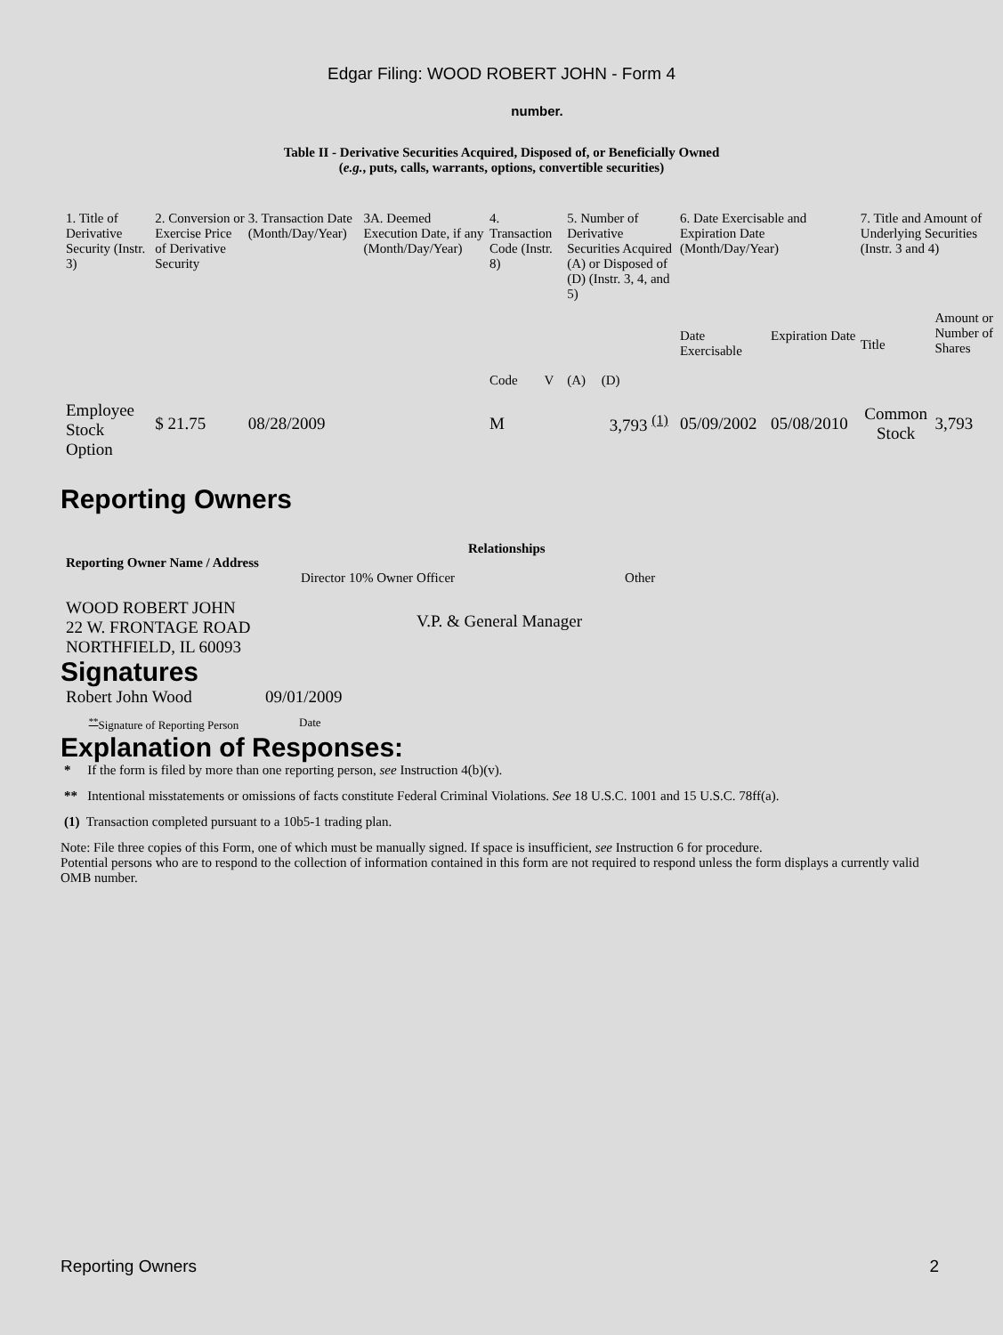Edgar Filing: WOOD ROBERT JOHN - Form 4
number.
Table II - Derivative Securities Acquired, Disposed of, or Beneficially Owned
(e.g., puts, calls, warrants, options, convertible securities)
| 1. Title of Derivative Security (Instr. 3) | 2. Conversion or Exercise Price of Derivative Security | 3. Transaction Date (Month/Day/Year) | 3A. Deemed Execution Date, if any (Month/Day/Year) | 4. Transaction Code (Instr. 8) | | 5. Number of Derivative Securities Acquired (A) or Disposed of (D) (Instr. 3, 4, and 5) | | 6. Date Exercisable and Expiration Date (Month/Day/Year) | | 7. Title and Amount of Underlying Securities (Instr. 3 and 4) | |
| --- | --- | --- | --- | --- | --- | --- | --- | --- | --- | --- | --- |
| | | | | Code | V | (A) | (D) | Date Exercisable | Expiration Date | Title | Amount or Number of Shares |
| Employee Stock Option | $ 21.75 | 08/28/2009 | | M | | | 3,793 <sup>(1)</sup> | 05/09/2002 | 05/08/2010 | Common Stock | 3,793 |
Reporting Owners
| Reporting Owner Name / Address | Relationships | | | |
| --- | --- | --- | --- | --- |
| | Director | 10% Owner | Officer | Other |
| WOOD ROBERT JOHN 22 W. FRONTAGE ROAD NORTHFIELD, IL 60093 | | | V.P. & General Manager | |
Signatures
| Robert John Wood | 09/01/2009 |
| <sup>**</sup> Signature of Reporting Person | Date |
Explanation of Responses:
* If the form is filed by more than one reporting person, see Instruction 4(b)(v).
** Intentional misstatements or omissions of facts constitute Federal Criminal Violations. See 18 U.S.C. 1001 and 15 U.S.C. 78ff(a).
(1) Transaction completed pursuant to a 10b5-1 trading plan.
Note: File three copies of this Form, one of which must be manually signed. If space is insufficient, see Instruction 6 for procedure.
Potential persons who are to respond to the collection of information contained in this form are not required to respond unless the form displays a currently valid OMB number.
Reporting Owners 2